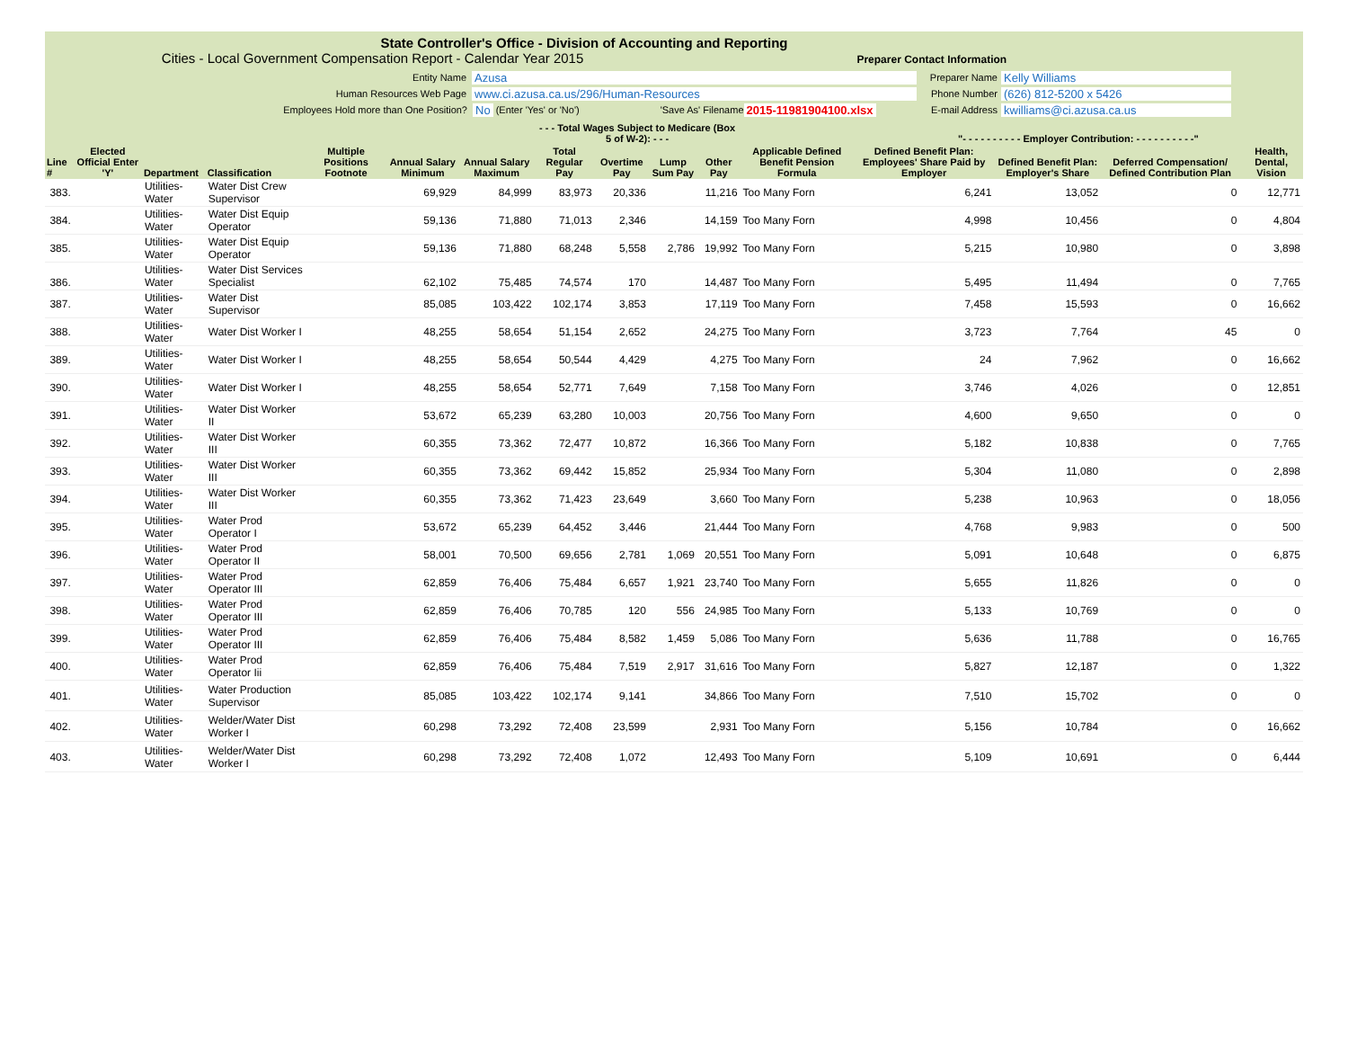State Controller's Office - Division of Accounting and Reporting
Cities - Local Government Compensation Report - Calendar Year 2015 Preparer Contact Information
Entity Name Azusa
Human Resources Web Page www.ci.azusa.ca.us/296/Human-Resources
Employees Hold more than One Position? No (Enter 'Yes' or 'No') 'Save As' Filename 2015-11981904100.xlsx
Preparer Name Kelly Williams
Phone Number (626) 812-5200 x 5426
E-mail Address kwilliams@ci.azusa.ca.us
| | | | | | | | - - - Total Wages Subject to Medicare (Box 5 of W-2): - - - | | | | | "- - - - - - - - - - Employer Contribution: - - - - - - - - - -" | | | |
| --- | --- | --- | --- | --- | --- | --- | --- | --- | --- | --- | --- | --- | --- | --- | --- |
| Line # | Elected Official Enter 'Y' | Department | Classification | Multiple Positions Footnote | Annual Salary Minimum | Annual Salary Maximum | Total Regular Pay | Overtime Pay | Lump Sum Pay | Other Pay | Applicable Defined Benefit Pension Formula | Defined Benefit Plan: Employees' Share Paid by Employer | Defined Benefit Plan: Employer's Share | Deferred Compensation/ Defined Contribution Plan | Health, Dental, Vision |
| 383. | | Utilities-Water | Water Dist Crew Supervisor | | 69,929 | 84,999 | 83,973 | 20,336 | | 11,216 | Too Many Forn | 6,241 | 13,052 | 0 | 12,771 |
| 384. | | Utilities-Water | Water Dist Equip Operator | | 59,136 | 71,880 | 71,013 | 2,346 | | 14,159 | Too Many Forn | 4,998 | 10,456 | 0 | 4,804 |
| 385. | | Utilities-Water | Water Dist Equip Operator | | 59,136 | 71,880 | 68,248 | 5,558 | 2,786 | 19,992 | Too Many Forn | 5,215 | 10,980 | 0 | 3,898 |
| 386. | | Utilities-Water | Water Dist Services Specialist | | 62,102 | 75,485 | 74,574 | 170 | | 14,487 | Too Many Forn | 5,495 | 11,494 | 0 | 7,765 |
| 387. | | Utilities-Water | Water Dist Supervisor | | 85,085 | 103,422 | 102,174 | 3,853 | | 17,119 | Too Many Forn | 7,458 | 15,593 | 0 | 16,662 |
| 388. | | Utilities-Water | Water Dist Worker I | | 48,255 | 58,654 | 51,154 | 2,652 | | 24,275 | Too Many Forn | 3,723 | 7,764 | 45 | 0 |
| 389. | | Utilities-Water | Water Dist Worker I | | 48,255 | 58,654 | 50,544 | 4,429 | | 4,275 | Too Many Forn | 24 | 7,962 | 0 | 16,662 |
| 390. | | Utilities-Water | Water Dist Worker I | | 48,255 | 58,654 | 52,771 | 7,649 | | 7,158 | Too Many Forn | 3,746 | 4,026 | 0 | 12,851 |
| 391. | | Utilities-Water | Water Dist Worker II | | 53,672 | 65,239 | 63,280 | 10,003 | | 20,756 | Too Many Forn | 4,600 | 9,650 | 0 | 0 |
| 392. | | Utilities-Water | Water Dist Worker III | | 60,355 | 73,362 | 72,477 | 10,872 | | 16,366 | Too Many Forn | 5,182 | 10,838 | 0 | 7,765 |
| 393. | | Utilities-Water | Water Dist Worker III | | 60,355 | 73,362 | 69,442 | 15,852 | | 25,934 | Too Many Forn | 5,304 | 11,080 | 0 | 2,898 |
| 394. | | Utilities-Water | Water Dist Worker III | | 60,355 | 73,362 | 71,423 | 23,649 | | 3,660 | Too Many Forn | 5,238 | 10,963 | 0 | 18,056 |
| 395. | | Utilities-Water | Water Prod Operator I | | 53,672 | 65,239 | 64,452 | 3,446 | | 21,444 | Too Many Forn | 4,768 | 9,983 | 0 | 500 |
| 396. | | Utilities-Water | Water Prod Operator II | | 58,001 | 70,500 | 69,656 | 2,781 | 1,069 | 20,551 | Too Many Forn | 5,091 | 10,648 | 0 | 6,875 |
| 397. | | Utilities-Water | Water Prod Operator III | | 62,859 | 76,406 | 75,484 | 6,657 | 1,921 | 23,740 | Too Many Forn | 5,655 | 11,826 | 0 | 0 |
| 398. | | Utilities-Water | Water Prod Operator III | | 62,859 | 76,406 | 70,785 | 120 | 556 | 24,985 | Too Many Forn | 5,133 | 10,769 | 0 | 0 |
| 399. | | Utilities-Water | Water Prod Operator III | | 62,859 | 76,406 | 75,484 | 8,582 | 1,459 | 5,086 | Too Many Forn | 5,636 | 11,788 | 0 | 16,765 |
| 400. | | Utilities-Water | Water Prod Operator Iii | | 62,859 | 76,406 | 75,484 | 7,519 | 2,917 | 31,616 | Too Many Forn | 5,827 | 12,187 | 0 | 1,322 |
| 401. | | Utilities-Water | Water Production Supervisor | | 85,085 | 103,422 | 102,174 | 9,141 | | 34,866 | Too Many Forn | 7,510 | 15,702 | 0 | 0 |
| 402. | | Utilities-Water | Welder/Water Dist Worker I | | 60,298 | 73,292 | 72,408 | 23,599 | | 2,931 | Too Many Forn | 5,156 | 10,784 | 0 | 16,662 |
| 403. | | Utilities-Water | Welder/Water Dist Worker I | | 60,298 | 73,292 | 72,408 | 1,072 | | 12,493 | Too Many Forn | 5,109 | 10,691 | 0 | 6,444 |